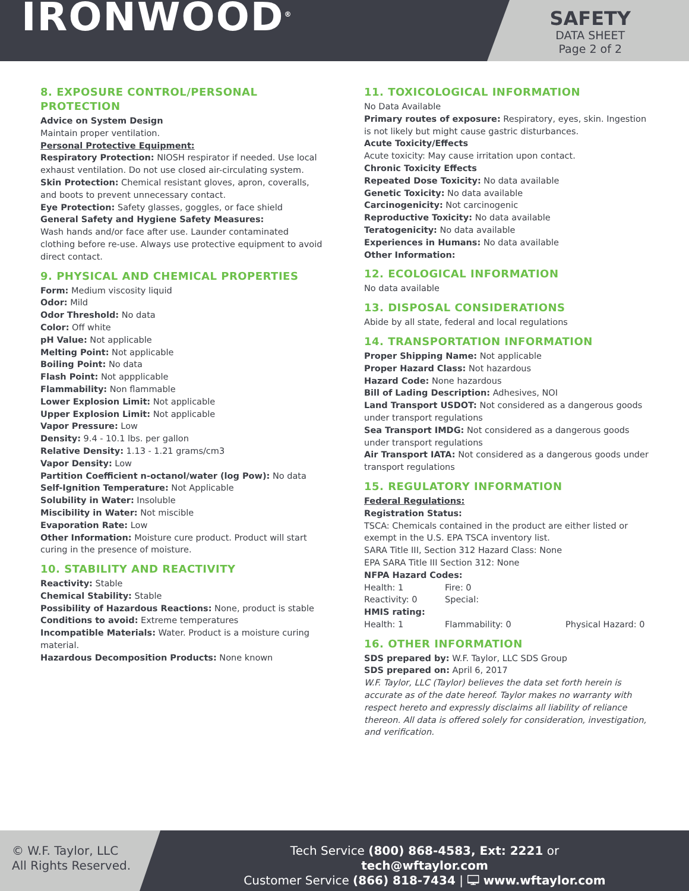IRONWOOD<sup>®</sup>
SAFETY
DATA SHEET
Page 2 of 2
8. EXPOSURE CONTROL/PERSONAL PROTECTION
Advice on System Design
Maintain proper ventilation.
Personal Protective Equipment:
Respiratory Protection: NIOSH respirator if needed. Use local exhaust ventilation. Do not use closed air-circulating system.
Skin Protection: Chemical resistant gloves, apron, coveralls, and boots to prevent unnecessary contact.
Eye Protection: Safety glasses, goggles, or face shield
General Safety and Hygiene Safety Measures:
Wash hands and/or face after use. Launder contaminated clothing before re-use. Always use protective equipment to avoid direct contact.
9. PHYSICAL AND CHEMICAL PROPERTIES
Form: Medium viscosity liquid
Odor: Mild
Odor Threshold: No data
Color: Off white
pH Value: Not applicable
Melting Point: Not applicable
Boiling Point: No data
Flash Point: Not appplicable
Flammability: Non flammable
Lower Explosion Limit: Not applicable
Upper Explosion Limit: Not applicable
Vapor Pressure: Low
Density: 9.4 - 10.1 lbs. per gallon
Relative Density: 1.13 - 1.21 grams/cm3
Vapor Density: Low
Partition Coefficient n-octanol/water (log Pow): No data
Self-Ignition Temperature: Not Applicable
Solubility in Water: Insoluble
Miscibility in Water: Not miscible
Evaporation Rate: Low
Other Information: Moisture cure product. Product will start curing in the presence of moisture.
10. STABILITY AND REACTIVITY
Reactivity: Stable
Chemical Stability: Stable
Possibility of Hazardous Reactions: None, product is stable
Conditions to avoid: Extreme temperatures
Incompatible Materials: Water. Product is a moisture curing material.
Hazardous Decomposition Products: None known
11. TOXICOLOGICAL INFORMATION
No Data Available
Primary routes of exposure: Respiratory, eyes, skin. Ingestion is not likely but might cause gastric disturbances.
Acute Toxicity/Effects
Acute toxicity: May cause irritation upon contact.
Chronic Toxicity Effects
Repeated Dose Toxicity: No data available
Genetic Toxicity: No data available
Carcinogenicity: Not carcinogenic
Reproductive Toxicity: No data available
Teratogenicity: No data available
Experiences in Humans: No data available
Other Information:
12. ECOLOGICAL INFORMATION
No data available
13. DISPOSAL CONSIDERATIONS
Abide by all state, federal and local regulations
14. TRANSPORTATION INFORMATION
Proper Shipping Name: Not applicable
Proper Hazard Class: Not hazardous
Hazard Code: None hazardous
Bill of Lading Description: Adhesives, NOI
Land Transport USDOT: Not considered as a dangerous goods under transport regulations
Sea Transport IMDG: Not considered as a dangerous goods under transport regulations
Air Transport IATA: Not considered as a dangerous goods under transport regulations
15. REGULATORY INFORMATION
Federal Regulations:
Registration Status:
TSCA: Chemicals contained in the product are either listed or exempt in the U.S. EPA TSCA inventory list.
SARA Title III, Section 312 Hazard Class: None
EPA SARA Title III Section 312: None
NFPA Hazard Codes:
| Health: 1 | Fire: 0 | |
| Reactivity: 0 | Special: | |
| HMIS rating: | | |
| Health: 1 | Flammability: 0 | Physical Hazard: 0 |
16. OTHER INFORMATION
SDS prepared by: W.F. Taylor, LLC SDS Group
SDS prepared on: April 6, 2017
W.F. Taylor, LLC (Taylor) believes the data set forth herein is accurate as of the date hereof. Taylor makes no warranty with respect hereto and expressly disclaims all liability of reliance thereon. All data is offered solely for consideration, investigation, and verification.
© W.F. Taylor, LLC
All Rights Reserved.
Tech Service (800) 868-4583, Ext: 2221 or tech@wftaylor.com
Customer Service (866) 818-7434 | 🖵 www.wftaylor.com